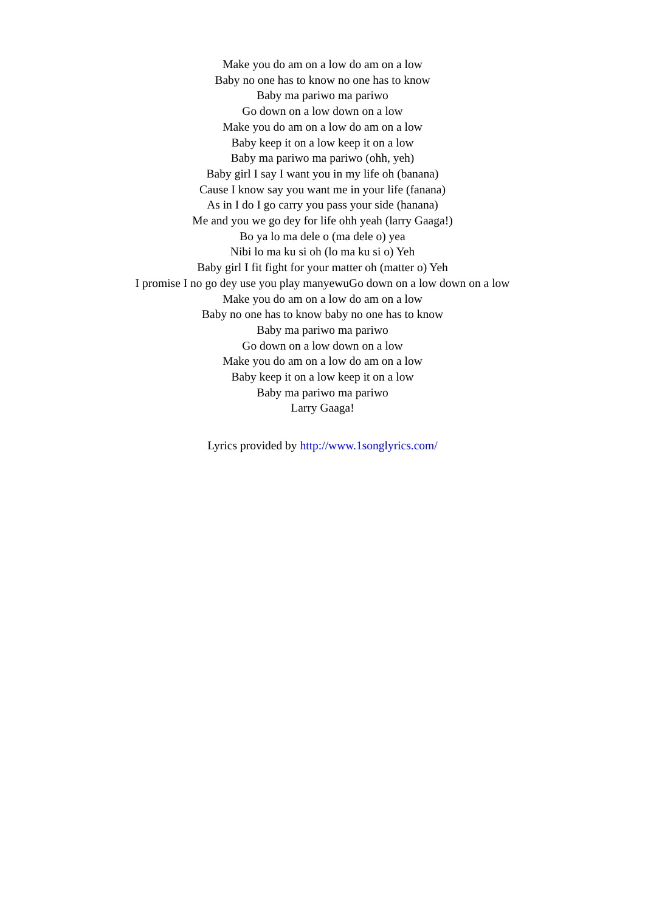Make you do am on a low do am on a low
Baby no one has to know no one has to know
Baby ma pariwo ma pariwo
Go down on a low down on a low
Make you do am on a low do am on a low
Baby keep it on a low keep it on a low
Baby ma pariwo ma pariwo (ohh, yeh)
Baby girl I say I want you in my life oh (banana)
Cause I know say you want me in your life (fanana)
As in I do I go carry you pass your side (hanana)
Me and you we go dey for life ohh yeah (larry Gaaga!)
Bo ya lo ma dele o (ma dele o) yea
Nibi lo ma ku si oh (lo ma ku si o) Yeh
Baby girl I fit fight for your matter oh (matter o) Yeh
I promise I no go dey use you play manyewuGo down on a low down on a low
Make you do am on a low do am on a low
Baby no one has to know baby no one has to know
Baby ma pariwo ma pariwo
Go down on a low down on a low
Make you do am on a low do am on a low
Baby keep it on a low keep it on a low
Baby ma pariwo ma pariwo
Larry Gaaga!
Lyrics provided by http://www.1songlyrics.com/